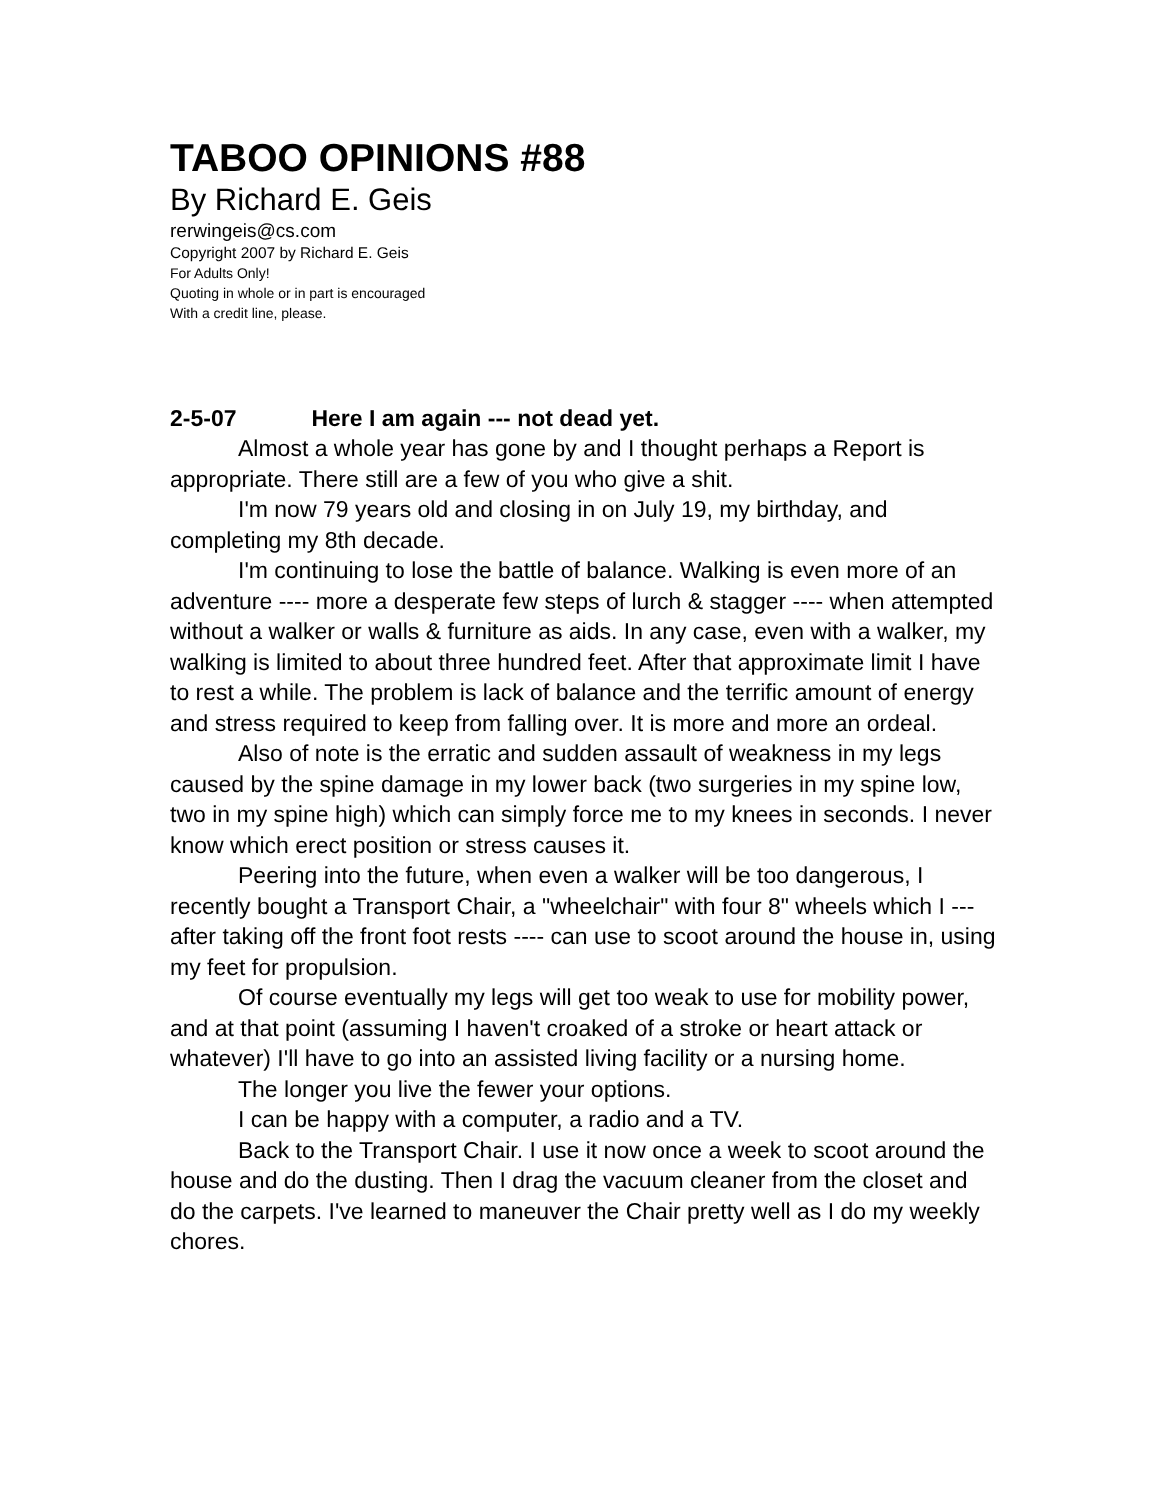TABOO OPINIONS #88
By Richard E. Geis
rerwingeis@cs.com
Copyright 2007 by Richard E. Geis
For Adults Only!
Quoting in whole or in part is encouraged
With a credit line, please.
2-5-07 Here I am again --- not dead yet.
Almost a whole year has gone by and I thought perhaps a Report is appropriate. There still are a few of you who give a shit.
I'm now 79 years old and closing in on July 19, my birthday, and completing my 8th decade.
I'm continuing to lose the battle of balance. Walking is even more of an adventure ---- more a desperate few steps of lurch & stagger ---- when attempted without a walker or walls & furniture as aids. In any case, even with a walker, my walking is limited to about three hundred feet. After that approximate limit I have to rest a while. The problem is lack of balance and the terrific amount of energy and stress required to keep from falling over. It is more and more an ordeal.
Also of note is the erratic and sudden assault of weakness in my legs caused by the spine damage in my lower back (two surgeries in my spine low, two in my spine high) which can simply force me to my knees in seconds. I never know which erect position or stress causes it.
Peering into the future, when even a walker will be too dangerous, I recently bought a Transport Chair, a "wheelchair" with four 8" wheels which I --- after taking off the front foot rests ---- can use to scoot around the house in, using my feet for propulsion.
Of course eventually my legs will get too weak to use for mobility power, and at that point (assuming I haven't croaked of a stroke or heart attack or whatever) I'll have to go into an assisted living facility or a nursing home.
The longer you live the fewer your options.
I can be happy with a computer, a radio and a TV.
Back to the Transport Chair. I use it now once a week to scoot around the house and do the dusting. Then I drag the vacuum cleaner from the closet and do the carpets. I've learned to maneuver the Chair pretty well as I do my weekly chores.